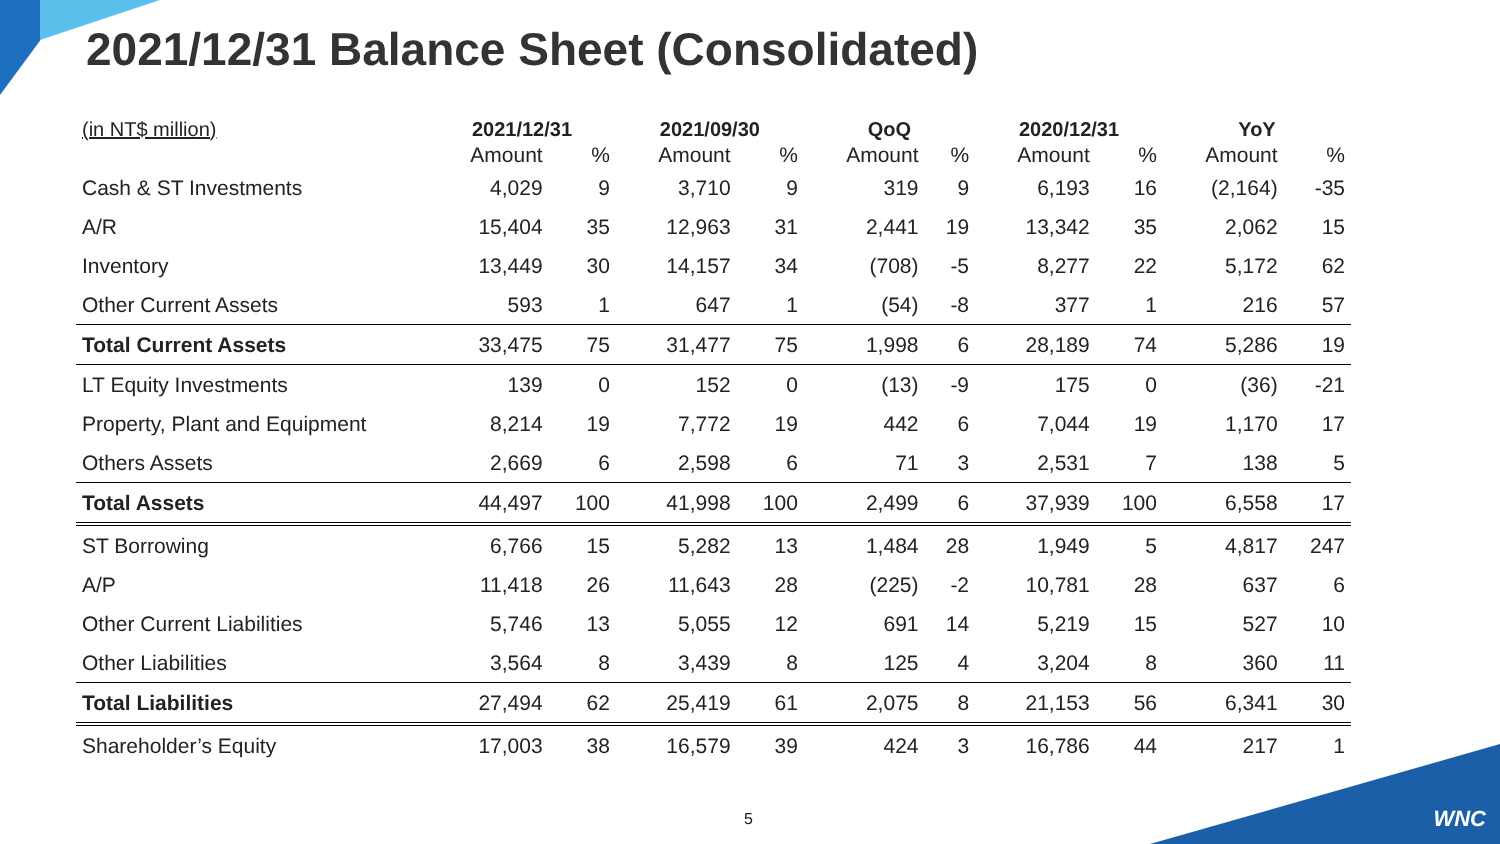2021/12/31 Balance Sheet (Consolidated)
| (in NT$ million) | 2021/12/31 | | 2021/09/30 | | QoQ | | 2020/12/31 | | YoY | |
| --- | --- | --- | --- | --- | --- | --- | --- | --- | --- | --- |
| | Amount | % | Amount | % | Amount | % | Amount | % | Amount | % |
| Cash & ST Investments | 4,029 | 9 | 3,710 | 9 | 319 | 9 | 6,193 | 16 | (2,164) | -35 |
| A/R | 15,404 | 35 | 12,963 | 31 | 2,441 | 19 | 13,342 | 35 | 2,062 | 15 |
| Inventory | 13,449 | 30 | 14,157 | 34 | (708) | -5 | 8,277 | 22 | 5,172 | 62 |
| Other Current Assets | 593 | 1 | 647 | 1 | (54) | -8 | 377 | 1 | 216 | 57 |
| Total Current Assets | 33,475 | 75 | 31,477 | 75 | 1,998 | 6 | 28,189 | 74 | 5,286 | 19 |
| LT Equity Investments | 139 | 0 | 152 | 0 | (13) | -9 | 175 | 0 | (36) | -21 |
| Property, Plant and Equipment | 8,214 | 19 | 7,772 | 19 | 442 | 6 | 7,044 | 19 | 1,170 | 17 |
| Others Assets | 2,669 | 6 | 2,598 | 6 | 71 | 3 | 2,531 | 7 | 138 | 5 |
| Total Assets | 44,497 | 100 | 41,998 | 100 | 2,499 | 6 | 37,939 | 100 | 6,558 | 17 |
| ST Borrowing | 6,766 | 15 | 5,282 | 13 | 1,484 | 28 | 1,949 | 5 | 4,817 | 247 |
| A/P | 11,418 | 26 | 11,643 | 28 | (225) | -2 | 10,781 | 28 | 637 | 6 |
| Other Current Liabilities | 5,746 | 13 | 5,055 | 12 | 691 | 14 | 5,219 | 15 | 527 | 10 |
| Other Liabilities | 3,564 | 8 | 3,439 | 8 | 125 | 4 | 3,204 | 8 | 360 | 11 |
| Total Liabilities | 27,494 | 62 | 25,419 | 61 | 2,075 | 8 | 21,153 | 56 | 6,341 | 30 |
| Shareholder’s Equity | 17,003 | 38 | 16,579 | 39 | 424 | 3 | 16,786 | 44 | 217 | 1 |
5 WNC